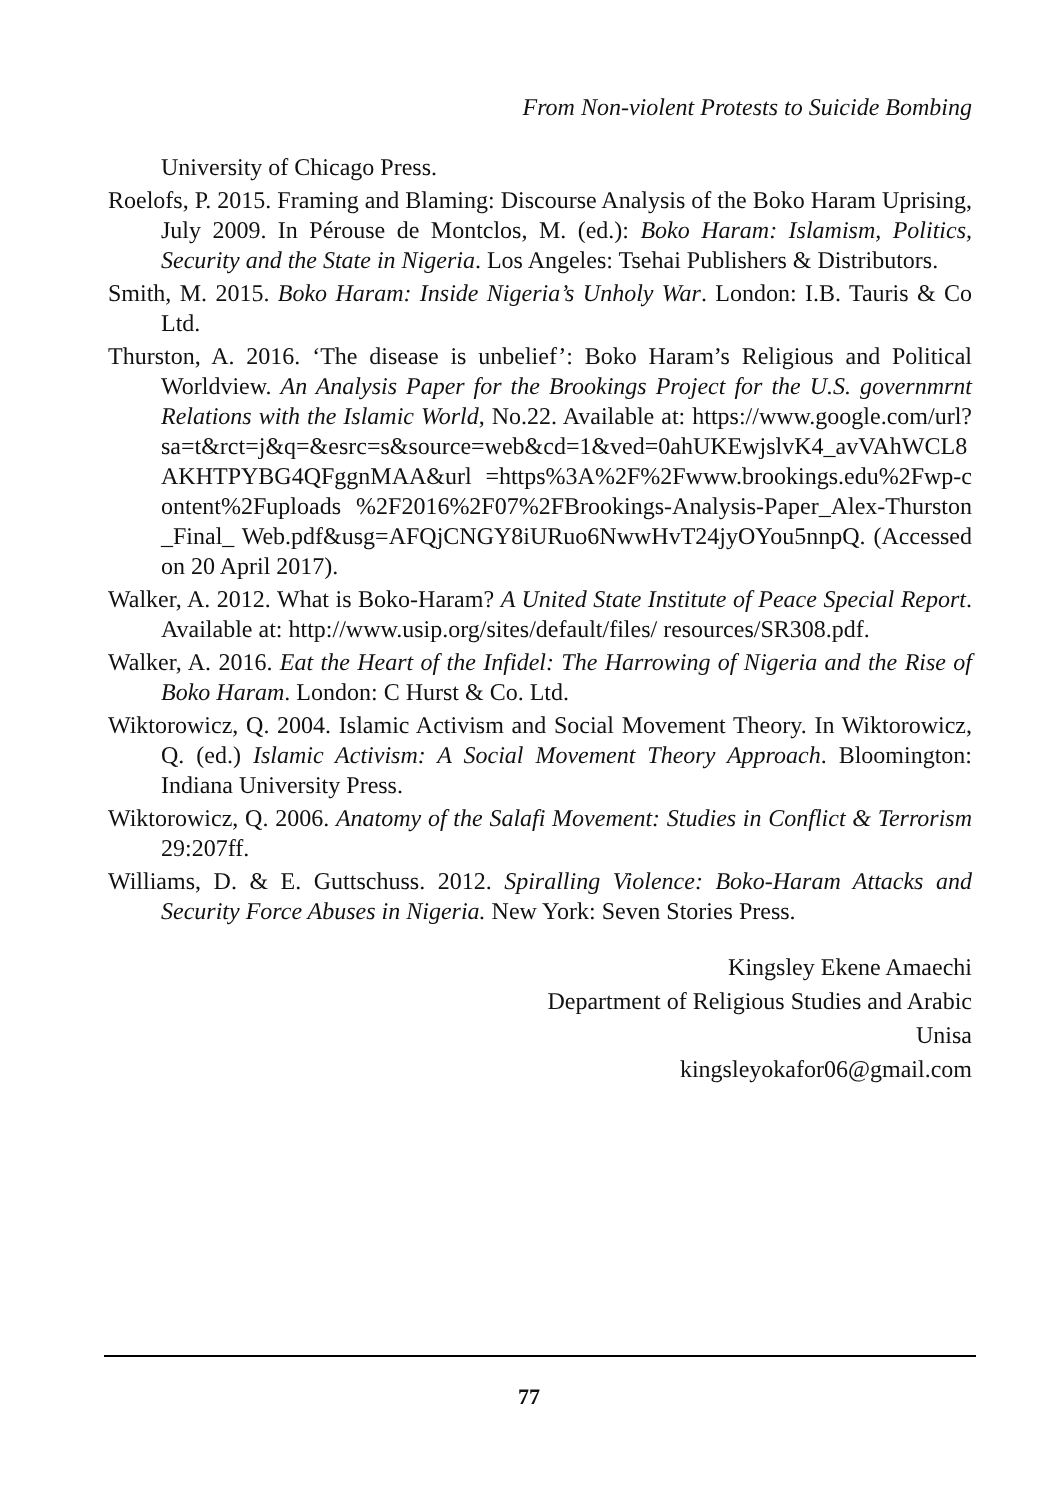From Non-violent Protests to Suicide Bombing
University of Chicago Press.
Roelofs, P. 2015. Framing and Blaming: Discourse Analysis of the Boko Haram Uprising, July 2009. In Pérouse de Montclos, M. (ed.): Boko Haram: Islamism, Politics, Security and the State in Nigeria. Los Angeles: Tsehai Publishers & Distributors.
Smith, M. 2015. Boko Haram: Inside Nigeria’s Unholy War. London: I.B. Tauris & Co Ltd.
Thurston, A. 2016. ‘The disease is unbelief’: Boko Haram’s Religious and Political Worldview. An Analysis Paper for the Brookings Project for the U.S. governmrnt Relations with the Islamic World, No.22. Available at: https://www.google.com/url?sa=t&rct=j&q=&esrc=s&source=web&cd=1&ved=0ahUKEwjslvK4_avVAhWCL8AKHTPYBG4QFggnMAA&url =https%3A%2F%2Fwww.brookings.edu%2Fwp-content%2Fuploads %2F2016%2F07%2FBrookings-Analysis-Paper_Alex-Thurston_Final_ Web.pdf&usg=AFQjCNGY8iURuo6NwwHvT24jyOYou5nnpQ. (Accessed on 20 April 2017).
Walker, A. 2012. What is Boko-Haram? A United State Institute of Peace Special Report. Available at: http://www.usip.org/sites/default/files/ resources/SR308.pdf.
Walker, A. 2016. Eat the Heart of the Infidel: The Harrowing of Nigeria and the Rise of Boko Haram. London: C Hurst & Co. Ltd.
Wiktorowicz, Q. 2004. Islamic Activism and Social Movement Theory. In Wiktorowicz, Q. (ed.) Islamic Activism: A Social Movement Theory Approach. Bloomington: Indiana University Press.
Wiktorowicz, Q. 2006. Anatomy of the Salafi Movement: Studies in Conflict & Terrorism 29:207ff.
Williams, D. & E. Guttschuss. 2012. Spiralling Violence: Boko-Haram Attacks and Security Force Abuses in Nigeria. New York: Seven Stories Press.
Kingsley Ekene Amaechi
Department of Religious Studies and Arabic
Unisa
kingsleyokafor06@gmail.com
77